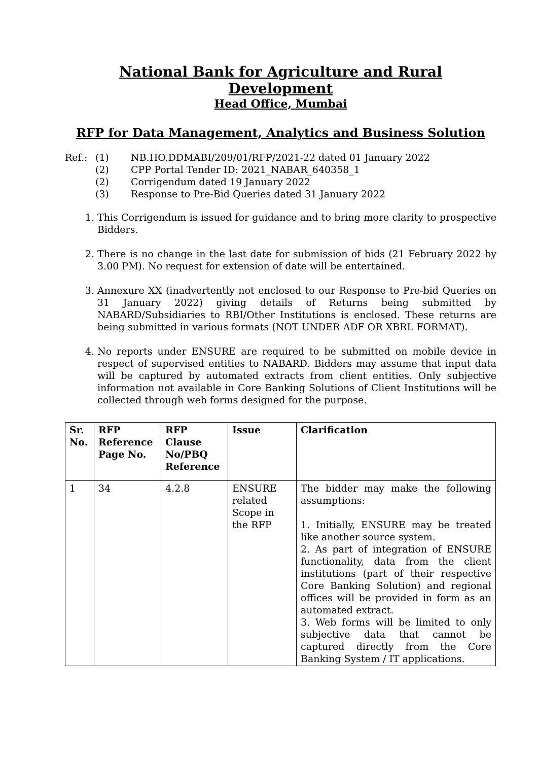National Bank for Agriculture and Rural Development
Head Office, Mumbai
RFP for Data Management, Analytics and Business Solution
Ref.: (1) NB.HO.DDMABI/209/01/RFP/2021-22 dated 01 January 2022 (2) CPP Portal Tender ID: 2021_NABAR_640358_1 (2) Corrigendum dated 19 January 2022 (3) Response to Pre-Bid Queries dated 31 January 2022
1. This Corrigendum is issued for guidance and to bring more clarity to prospective Bidders.
2. There is no change in the last date for submission of bids (21 February 2022 by 3.00 PM). No request for extension of date will be entertained.
3. Annexure XX (inadvertently not enclosed to our Response to Pre-bid Queries on 31 January 2022) giving details of Returns being submitted by NABARD/Subsidiaries to RBI/Other Institutions is enclosed. These returns are being submitted in various formats (NOT UNDER ADF OR XBRL FORMAT).
4. No reports under ENSURE are required to be submitted on mobile device in respect of supervised entities to NABARD. Bidders may assume that input data will be captured by automated extracts from client entities. Only subjective information not available in Core Banking Solutions of Client Institutions will be collected through web forms designed for the purpose.
| Sr. No. | RFP Reference Page No. | RFP Clause No/PBQ Reference | Issue | Clarification |
| --- | --- | --- | --- | --- |
| 1 | 34 | 4.2.8 | ENSURE related Scope in the RFP | The bidder may make the following assumptions: 1. Initially, ENSURE may be treated like another source system. 2. As part of integration of ENSURE functionality, data from the client institutions (part of their respective Core Banking Solution) and regional offices will be provided in form as an automated extract. 3. Web forms will be limited to only subjective data that cannot be captured directly from the Core Banking System / IT applications. |